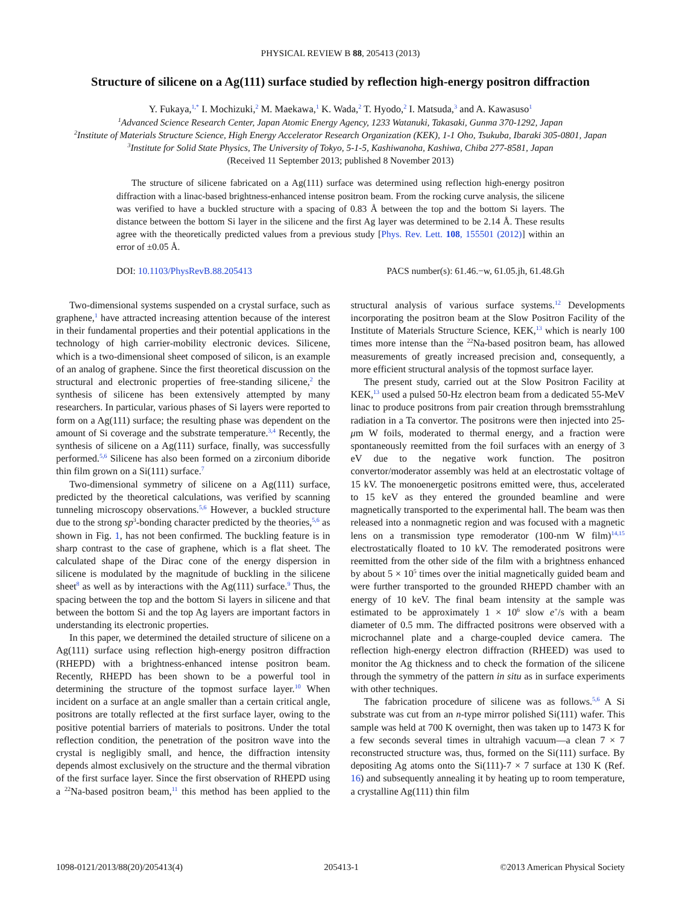PHYSICAL REVIEW B 88, 205413 (2013)
Structure of silicene on a Ag(111) surface studied by reflection high-energy positron diffraction
Y. Fukaya,<sup>1,*</sup> I. Mochizuki,<sup>2</sup> M. Maekawa,<sup>1</sup> K. Wada,<sup>2</sup> T. Hyodo,<sup>2</sup> I. Matsuda,<sup>3</sup> and A. Kawasuso<sup>1</sup>
<sup>1</sup> Advanced Science Research Center, Japan Atomic Energy Agency, 1233 Watanuki, Takasaki, Gunma 370-1292, Japan
<sup>2</sup> Institute of Materials Structure Science, High Energy Accelerator Research Organization (KEK), 1-1 Oho, Tsukuba, Ibaraki 305-0801, Japan
<sup>3</sup> Institute for Solid State Physics, The University of Tokyo, 5-1-5, Kashiwanoha, Kashiwa, Chiba 277-8581, Japan
(Received 11 September 2013; published 8 November 2013)
The structure of silicene fabricated on a Ag(111) surface was determined using reflection high-energy positron diffraction with a linac-based brightness-enhanced intense positron beam. From the rocking curve analysis, the silicene was verified to have a buckled structure with a spacing of 0.83 Å between the top and the bottom Si layers. The distance between the bottom Si layer in the silicene and the first Ag layer was determined to be 2.14 Å. These results agree with the theoretically predicted values from a previous study [Phys. Rev. Lett. 108, 155501 (2012)] within an error of ±0.05 Å.
DOI: 10.1103/PhysRevB.88.205413 PACS number(s): 61.46.−w, 61.05.jh, 61.48.Gh
Two-dimensional systems suspended on a crystal surface, such as graphene,<sup>1</sup> have attracted increasing attention because of the interest in their fundamental properties and their potential applications in the technology of high carrier-mobility electronic devices. Silicene, which is a two-dimensional sheet composed of silicon, is an example of an analog of graphene. Since the first theoretical discussion on the structural and electronic properties of free-standing silicene,<sup>2</sup> the synthesis of silicene has been extensively attempted by many researchers. In particular, various phases of Si layers were reported to form on a Ag(111) surface; the resulting phase was dependent on the amount of Si coverage and the substrate temperature.<sup>3,4</sup> Recently, the synthesis of silicene on a Ag(111) surface, finally, was successfully performed.<sup>5,6</sup> Silicene has also been formed on a zirconium diboride thin film grown on a Si(111) surface.<sup>7</sup>
Two-dimensional symmetry of silicene on a Ag(111) surface, predicted by the theoretical calculations, was verified by scanning tunneling microscopy observations.<sup>5,6</sup> However, a buckled structure due to the strong sp<sup>3</sup>-bonding character predicted by the theories,<sup>5,6</sup> as shown in Fig. 1, has not been confirmed. The buckling feature is in sharp contrast to the case of graphene, which is a flat sheet. The calculated shape of the Dirac cone of the energy dispersion in silicene is modulated by the magnitude of buckling in the silicene sheet<sup>8</sup> as well as by interactions with the Ag(111) surface.<sup>9</sup> Thus, the spacing between the top and the bottom Si layers in silicene and that between the bottom Si and the top Ag layers are important factors in understanding its electronic properties.
In this paper, we determined the detailed structure of silicene on a Ag(111) surface using reflection high-energy positron diffraction (RHEPD) with a brightness-enhanced intense positron beam. Recently, RHEPD has been shown to be a powerful tool in determining the structure of the topmost surface layer.<sup>10</sup> When incident on a surface at an angle smaller than a certain critical angle, positrons are totally reflected at the first surface layer, owing to the positive potential barriers of materials to positrons. Under the total reflection condition, the penetration of the positron wave into the crystal is negligibly small, and hence, the diffraction intensity depends almost exclusively on the structure and the thermal vibration of the first surface layer. Since the first observation of RHEPD using a <sup>22</sup>Na-based positron beam,<sup>11</sup> this method has been applied to the structural analysis of various surface systems.<sup>12</sup> Developments incorporating the positron beam at the Slow Positron Facility of the Institute of Materials Structure Science, KEK,<sup>13</sup> which is nearly 100 times more intense than the <sup>22</sup>Na-based positron beam, has allowed measurements of greatly increased precision and, consequently, a more efficient structural analysis of the topmost surface layer.
The present study, carried out at the Slow Positron Facility at KEK,<sup>13</sup> used a pulsed 50-Hz electron beam from a dedicated 55-MeV linac to produce positrons from pair creation through bremsstrahlung radiation in a Ta convertor. The positrons were then injected into 25-μm W foils, moderated to thermal energy, and a fraction were spontaneously reemitted from the foil surfaces with an energy of 3 eV due to the negative work function. The positron convertor/moderator assembly was held at an electrostatic voltage of 15 kV. The monoenergetic positrons emitted were, thus, accelerated to 15 keV as they entered the grounded beamline and were magnetically transported to the experimental hall. The beam was then released into a nonmagnetic region and was focused with a magnetic lens on a transmission type remoderator (100-nm W film)<sup>14,15</sup> electrostatically floated to 10 kV. The remoderated positrons were reemitted from the other side of the film with a brightness enhanced by about 5 × 10<sup>5</sup> times over the initial magnetically guided beam and were further transported to the grounded RHEPD chamber with an energy of 10 keV. The final beam intensity at the sample was estimated to be approximately 1 × 10<sup>6</sup> slow e<sup>+</sup>/s with a beam diameter of 0.5 mm. The diffracted positrons were observed with a microchannel plate and a charge-coupled device camera. The reflection high-energy electron diffraction (RHEED) was used to monitor the Ag thickness and to check the formation of the silicene through the symmetry of the pattern in situ as in surface experiments with other techniques.
The fabrication procedure of silicene was as follows.<sup>5,6</sup> A Si substrate was cut from an n-type mirror polished Si(111) wafer. This sample was held at 700 K overnight, then was taken up to 1473 K for a few seconds several times in ultrahigh vacuum—a clean 7 × 7 reconstructed structure was, thus, formed on the Si(111) surface. By depositing Ag atoms onto the Si(111)-7 × 7 surface at 130 K (Ref. 16) and subsequently annealing it by heating up to room temperature, a crystalline Ag(111) thin film
1098-0121/2013/88(20)/205413(4) 205413-1 ©2013 American Physical Society